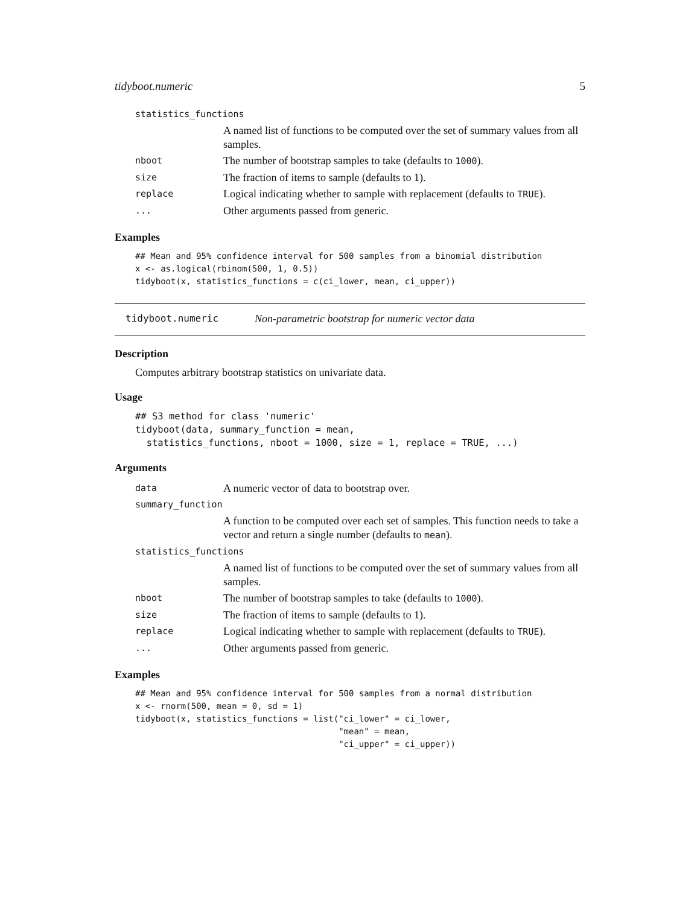tidyboot.numeric 5
| statistics_functions | |
| | A named list of functions to be computed over the set of summary values from all samples. |
| nboot | The number of bootstrap samples to take (defaults to 1000 ). |
| size | The fraction of items to sample (defaults to 1). |
| replace | Logical indicating whether to sample with replacement (defaults to TRUE ). |
| ... | Other arguments passed from generic. |
Examples
## Mean and 95% confidence interval for 500 samples from a binomial distribution
x <- as.logical(rbinom(500, 1, 0.5))
tidyboot(x, statistics_functions = c(ci_lower, mean, ci_upper))
tidyboot.numeric Non-parametric bootstrap for numeric vector data
Description
Computes arbitrary bootstrap statistics on univariate data.
Usage
## S3 method for class 'numeric'
tidyboot(data, summary_function = mean,
  statistics_functions, nboot = 1000, size = 1, replace = TRUE, ...)
Arguments
| data | A numeric vector of data to bootstrap over. |
| summary_function | |
| | A function to be computed over each set of samples. This function needs to take a vector and return a single number (defaults to mean ). |
| statistics_functions | |
| | A named list of functions to be computed over the set of summary values from all samples. |
| nboot | The number of bootstrap samples to take (defaults to 1000 ). |
| size | The fraction of items to sample (defaults to 1). |
| replace | Logical indicating whether to sample with replacement (defaults to TRUE ). |
| ... | Other arguments passed from generic. |
Examples
## Mean and 95% confidence interval for 500 samples from a normal distribution
x <- rnorm(500, mean = 0, sd = 1)
tidyboot(x, statistics_functions = list("ci_lower" = ci_lower,
                                        "mean" = mean,
                                        "ci_upper" = ci_upper))